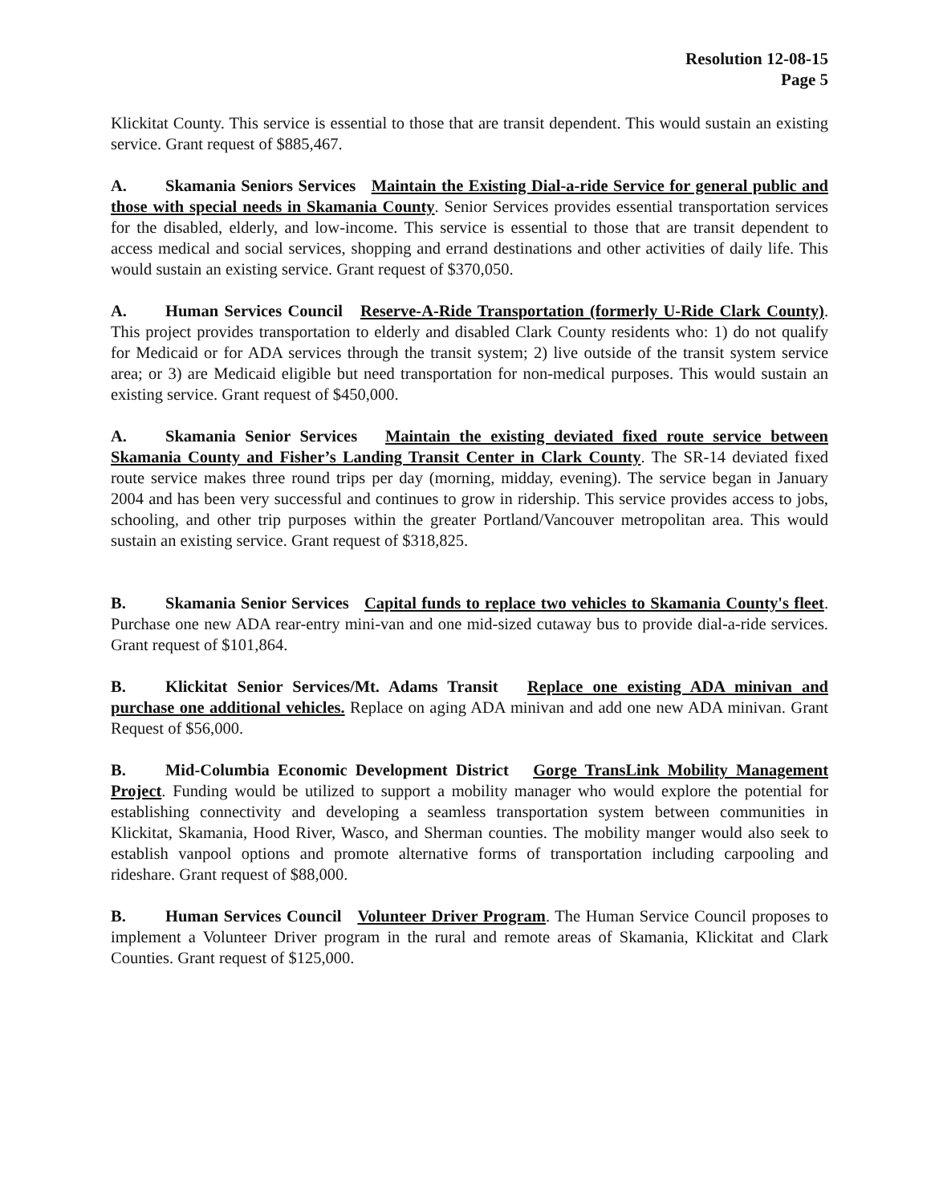Resolution 12-08-15
Page 5
Klickitat County. This service is essential to those that are transit dependent. This would sustain an existing service. Grant request of $885,467.
A. Skamania Seniors Services Maintain the Existing Dial-a-ride Service for general public and those with special needs in Skamania County. Senior Services provides essential transportation services for the disabled, elderly, and low-income. This service is essential to those that are transit dependent to access medical and social services, shopping and errand destinations and other activities of daily life. This would sustain an existing service. Grant request of $370,050.
A. Human Services Council Reserve-A-Ride Transportation (formerly U-Ride Clark County). This project provides transportation to elderly and disabled Clark County residents who: 1) do not qualify for Medicaid or for ADA services through the transit system; 2) live outside of the transit system service area; or 3) are Medicaid eligible but need transportation for non-medical purposes. This would sustain an existing service. Grant request of $450,000.
A. Skamania Senior Services Maintain the existing deviated fixed route service between Skamania County and Fisher’s Landing Transit Center in Clark County. The SR-14 deviated fixed route service makes three round trips per day (morning, midday, evening). The service began in January 2004 and has been very successful and continues to grow in ridership. This service provides access to jobs, schooling, and other trip purposes within the greater Portland/Vancouver metropolitan area. This would sustain an existing service. Grant request of $318,825.
B. Skamania Senior Services Capital funds to replace two vehicles to Skamania County's fleet. Purchase one new ADA rear-entry mini-van and one mid-sized cutaway bus to provide dial-a-ride services. Grant request of $101,864.
B. Klickitat Senior Services/Mt. Adams Transit Replace one existing ADA minivan and purchase one additional vehicles. Replace on aging ADA minivan and add one new ADA minivan. Grant Request of $56,000.
B. Mid-Columbia Economic Development District Gorge TransLink Mobility Management Project. Funding would be utilized to support a mobility manager who would explore the potential for establishing connectivity and developing a seamless transportation system between communities in Klickitat, Skamania, Hood River, Wasco, and Sherman counties. The mobility manger would also seek to establish vanpool options and promote alternative forms of transportation including carpooling and rideshare. Grant request of $88,000.
B. Human Services Council Volunteer Driver Program. The Human Service Council proposes to implement a Volunteer Driver program in the rural and remote areas of Skamania, Klickitat and Clark Counties. Grant request of $125,000.